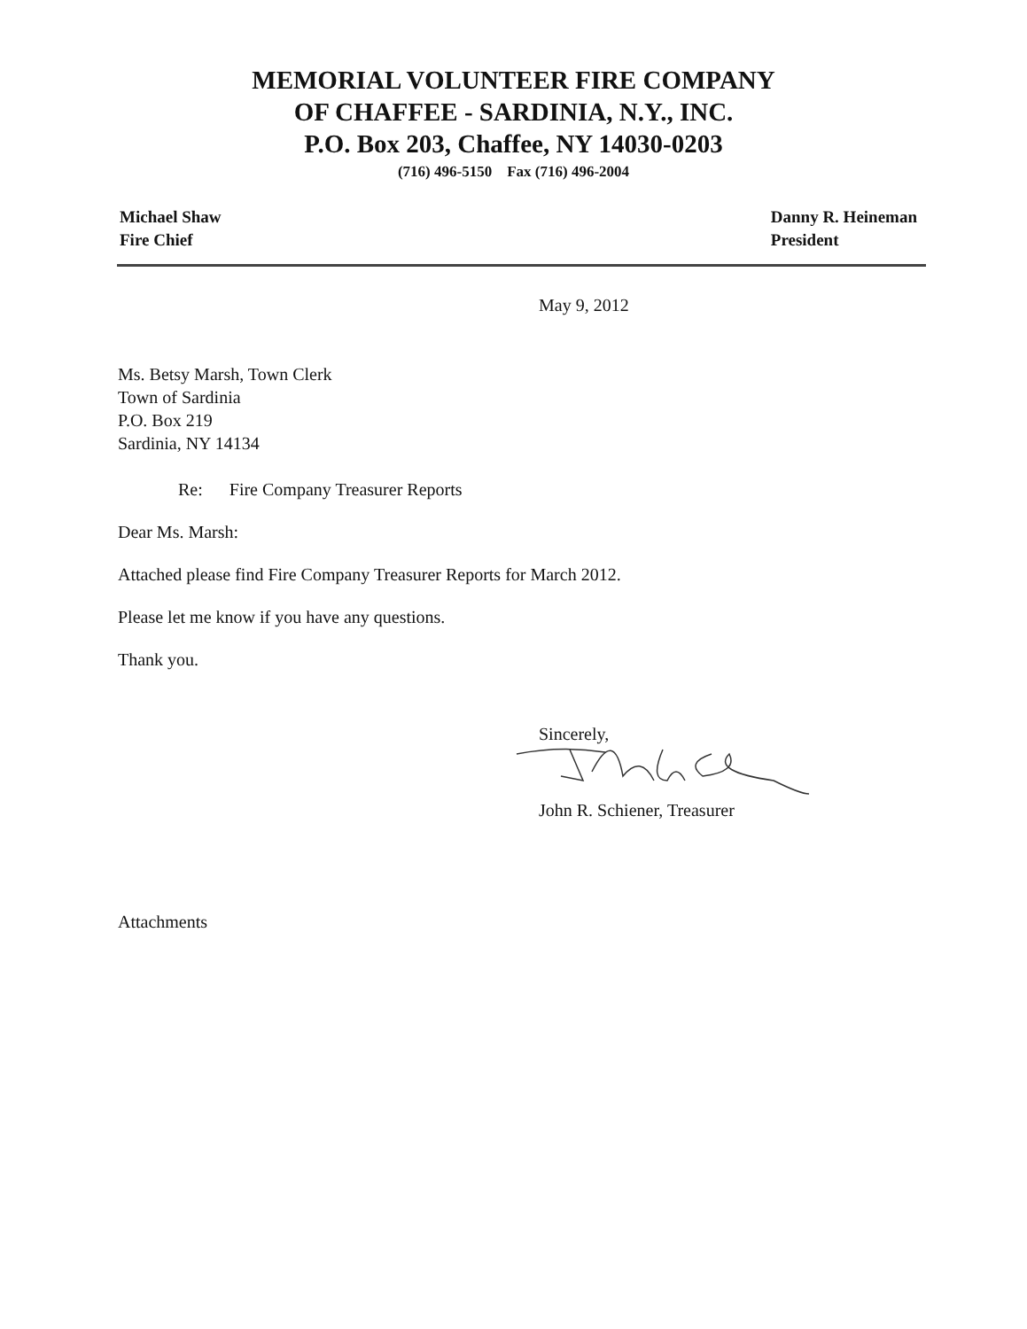MEMORIAL VOLUNTEER FIRE COMPANY
OF CHAFFEE - SARDINIA, N.Y., INC.
P.O. Box 203, Chaffee, NY 14030-0203
(716) 496-5150 Fax (716) 496-2004
Michael Shaw
Fire Chief
Danny R. Heineman
President
May 9, 2012
Ms. Betsy Marsh, Town Clerk
Town of Sardinia
P.O. Box 219
Sardinia, NY 14134
Re: Fire Company Treasurer Reports
Dear Ms. Marsh:
Attached please find Fire Company Treasurer Reports for March 2012.
Please let me know if you have any questions.
Thank you.
Sincerely,
John R. Schiener, Treasurer
Attachments